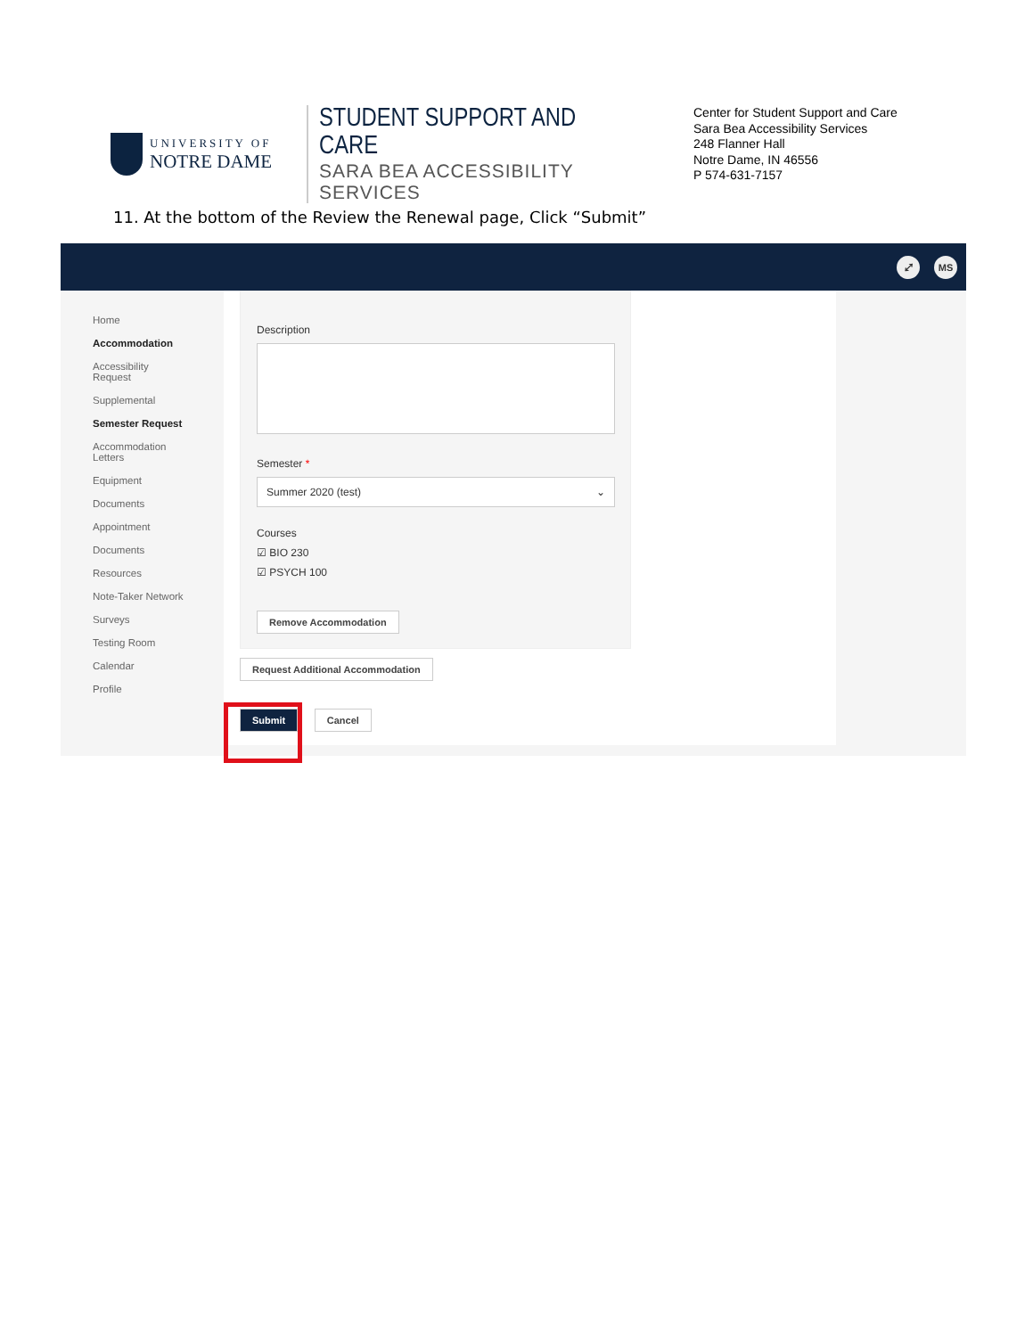UNIVERSITY OF
NOTRE DAME
STUDENT SUPPORT AND CARE
SARA BEA ACCESSIBILITY SERVICES
Center for Student Support and Care
Sara Bea Accessibility Services
248 Flanner Hall
Notre Dame, IN 46556
P 574-631-7157
11. At the bottom of the Review the Renewal page, Click “Submit”
⤢ MS
Home
Accommodation
Accessibility
Request
Supplemental
Semester Request
Accommodation
Letters
Equipment
Documents
Appointment
Documents
Resources
Note-Taker Network
Surveys
Testing Room
Calendar
Profile
Description
Semester *
Summer 2020 (test) ⌄
Courses
☑ BIO 230
☑ PSYCH 100
Remove Accommodation
Request Additional Accommodation
Submit Cancel